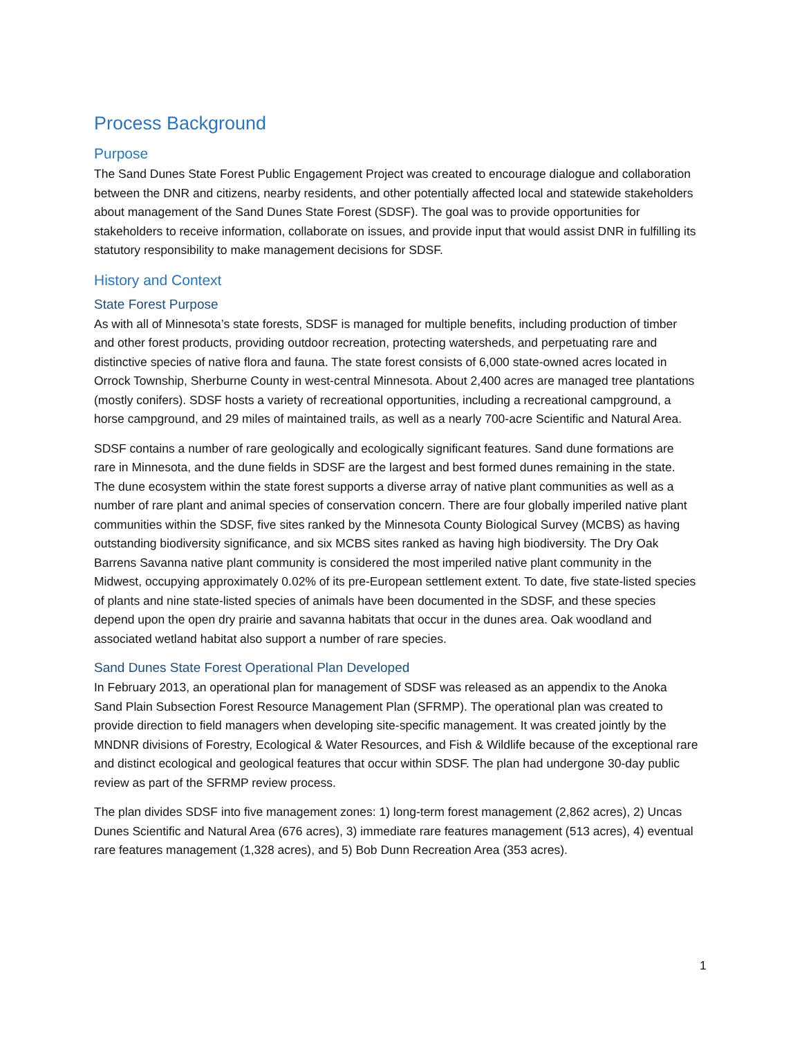Process Background
Purpose
The Sand Dunes State Forest Public Engagement Project was created to encourage dialogue and collaboration between the DNR and citizens, nearby residents, and other potentially affected local and statewide stakeholders about management of the Sand Dunes State Forest (SDSF). The goal was to provide opportunities for stakeholders to receive information, collaborate on issues, and provide input that would assist DNR in fulfilling its statutory responsibility to make management decisions for SDSF.
History and Context
State Forest Purpose
As with all of Minnesota’s state forests, SDSF is managed for multiple benefits, including production of timber and other forest products, providing outdoor recreation, protecting watersheds, and perpetuating rare and distinctive species of native flora and fauna. The state forest consists of 6,000 state-owned acres located in Orrock Township, Sherburne County in west-central Minnesota. About 2,400 acres are managed tree plantations (mostly conifers). SDSF hosts a variety of recreational opportunities, including a recreational campground, a horse campground, and 29 miles of maintained trails, as well as a nearly 700-acre Scientific and Natural Area.
SDSF contains a number of rare geologically and ecologically significant features. Sand dune formations are rare in Minnesota, and the dune fields in SDSF are the largest and best formed dunes remaining in the state. The dune ecosystem within the state forest supports a diverse array of native plant communities as well as a number of rare plant and animal species of conservation concern. There are four globally imperiled native plant communities within the SDSF, five sites ranked by the Minnesota County Biological Survey (MCBS) as having outstanding biodiversity significance, and six MCBS sites ranked as having high biodiversity. The Dry Oak Barrens Savanna native plant community is considered the most imperiled native plant community in the Midwest, occupying approximately 0.02% of its pre-European settlement extent. To date, five state-listed species of plants and nine state-listed species of animals have been documented in the SDSF, and these species depend upon the open dry prairie and savanna habitats that occur in the dunes area. Oak woodland and associated wetland habitat also support a number of rare species.
Sand Dunes State Forest Operational Plan Developed
In February 2013, an operational plan for management of SDSF was released as an appendix to the Anoka Sand Plain Subsection Forest Resource Management Plan (SFRMP). The operational plan was created to provide direction to field managers when developing site-specific management. It was created jointly by the MNDNR divisions of Forestry, Ecological & Water Resources, and Fish & Wildlife because of the exceptional rare and distinct ecological and geological features that occur within SDSF. The plan had undergone 30-day public review as part of the SFRMP review process.
The plan divides SDSF into five management zones: 1) long-term forest management (2,862 acres), 2) Uncas Dunes Scientific and Natural Area (676 acres), 3) immediate rare features management (513 acres), 4) eventual rare features management (1,328 acres), and 5) Bob Dunn Recreation Area (353 acres).
1